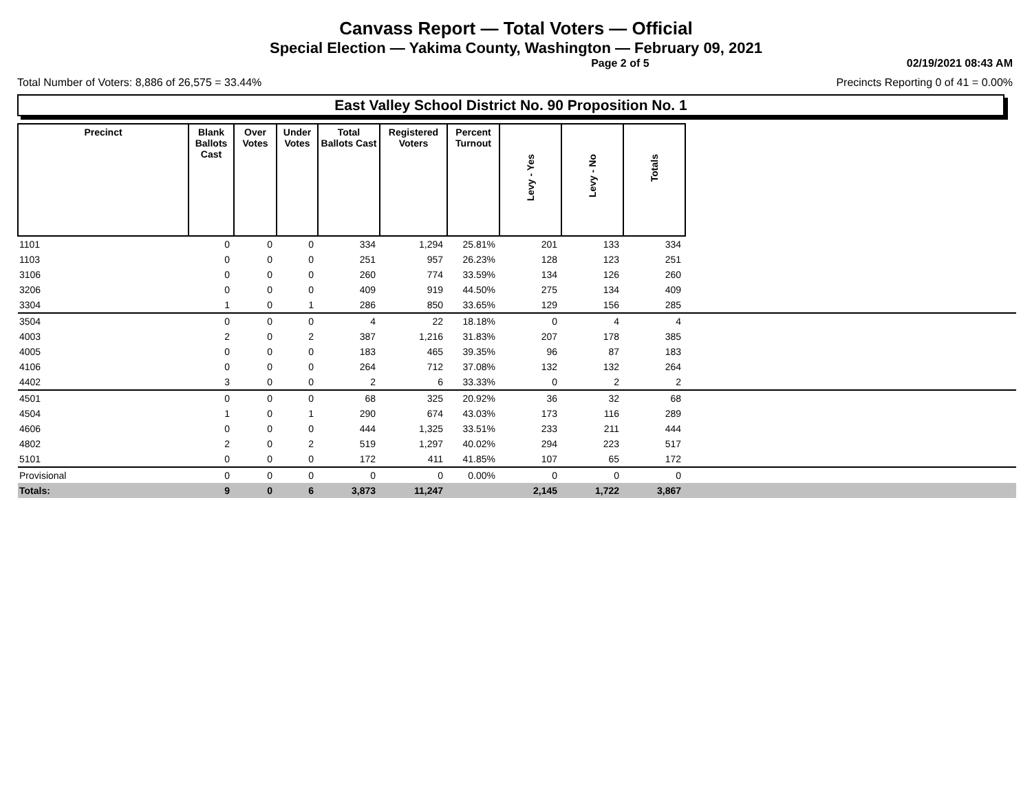Canvass Report — Total Voters — Official
Special Election — Yakima County, Washington — February 09, 2021
Page 2 of 5 02/19/2021 08:43 AM
Total Number of Voters: 8,886 of 26,575 = 33.44% Precincts Reporting 0 of 41 = 0.00%
East Valley School District No. 90 Proposition No. 1
| Precinct | Blank Ballots Cast | Over Votes | Under Votes | Total Ballots Cast | Registered Voters | Percent Turnout | Levy - Yes | Levy - No | Totals | |
| --- | --- | --- | --- | --- | --- | --- | --- | --- | --- | --- |
| 1101 | 0 | 0 | 0 | 334 | 1,294 | 25.81% | 201 | 133 | 334 | |
| 1103 | 0 | 0 | 0 | 251 | 957 | 26.23% | 128 | 123 | 251 | |
| 3106 | 0 | 0 | 0 | 260 | 774 | 33.59% | 134 | 126 | 260 | |
| 3206 | 0 | 0 | 0 | 409 | 919 | 44.50% | 275 | 134 | 409 | |
| 3304 | 1 | 0 | 1 | 286 | 850 | 33.65% | 129 | 156 | 285 | |
| 3504 | 0 | 0 | 0 | 4 | 22 | 18.18% | 0 | 4 | 4 | |
| 4003 | 2 | 0 | 2 | 387 | 1,216 | 31.83% | 207 | 178 | 385 | |
| 4005 | 0 | 0 | 0 | 183 | 465 | 39.35% | 96 | 87 | 183 | |
| 4106 | 0 | 0 | 0 | 264 | 712 | 37.08% | 132 | 132 | 264 | |
| 4402 | 3 | 0 | 0 | 2 | 6 | 33.33% | 0 | 2 | 2 | |
| 4501 | 0 | 0 | 0 | 68 | 325 | 20.92% | 36 | 32 | 68 | |
| 4504 | 1 | 0 | 1 | 290 | 674 | 43.03% | 173 | 116 | 289 | |
| 4606 | 0 | 0 | 0 | 444 | 1,325 | 33.51% | 233 | 211 | 444 | |
| 4802 | 2 | 0 | 2 | 519 | 1,297 | 40.02% | 294 | 223 | 517 | |
| 5101 | 0 | 0 | 0 | 172 | 411 | 41.85% | 107 | 65 | 172 | |
| Provisional | 0 | 0 | 0 | 0 | 0 | 0.00% | 0 | 0 | 0 | |
| Totals: | 9 | 0 | 6 | 3,873 | 11,247 | | 2,145 | 1,722 | 3,867 | |